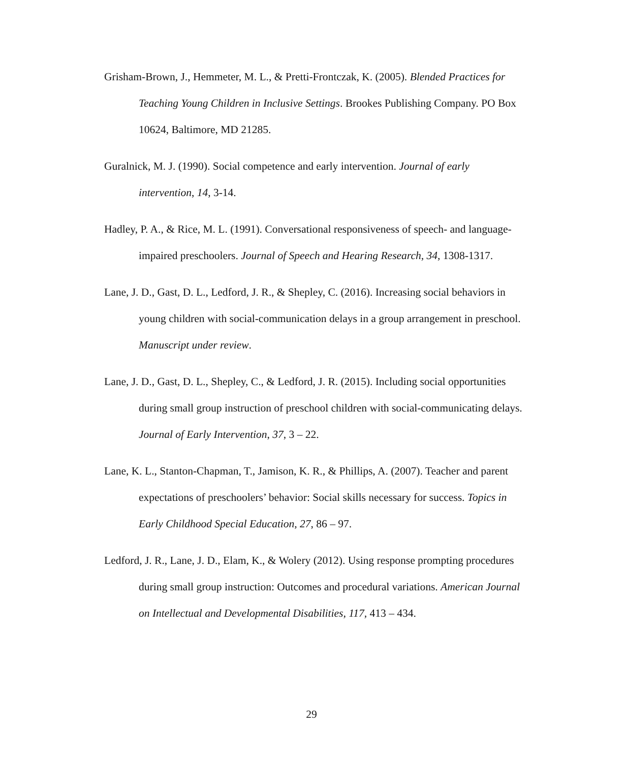Grisham-Brown, J., Hemmeter, M. L., & Pretti-Frontczak, K. (2005). Blended Practices for Teaching Young Children in Inclusive Settings. Brookes Publishing Company. PO Box 10624, Baltimore, MD 21285.
Guralnick, M. J. (1990). Social competence and early intervention. Journal of early intervention, 14, 3-14.
Hadley, P. A., & Rice, M. L. (1991). Conversational responsiveness of speech- and language-impaired preschoolers. Journal of Speech and Hearing Research, 34, 1308-1317.
Lane, J. D., Gast, D. L., Ledford, J. R., & Shepley, C. (2016). Increasing social behaviors in young children with social-communication delays in a group arrangement in preschool. Manuscript under review.
Lane, J. D., Gast, D. L., Shepley, C., & Ledford, J. R. (2015). Including social opportunities during small group instruction of preschool children with social-communicating delays. Journal of Early Intervention, 37, 3 – 22.
Lane, K. L., Stanton-Chapman, T., Jamison, K. R., & Phillips, A. (2007). Teacher and parent expectations of preschoolers’ behavior: Social skills necessary for success. Topics in Early Childhood Special Education, 27, 86 – 97.
Ledford, J. R., Lane, J. D., Elam, K., & Wolery (2012). Using response prompting procedures during small group instruction: Outcomes and procedural variations. American Journal on Intellectual and Developmental Disabilities, 117, 413 – 434.
29